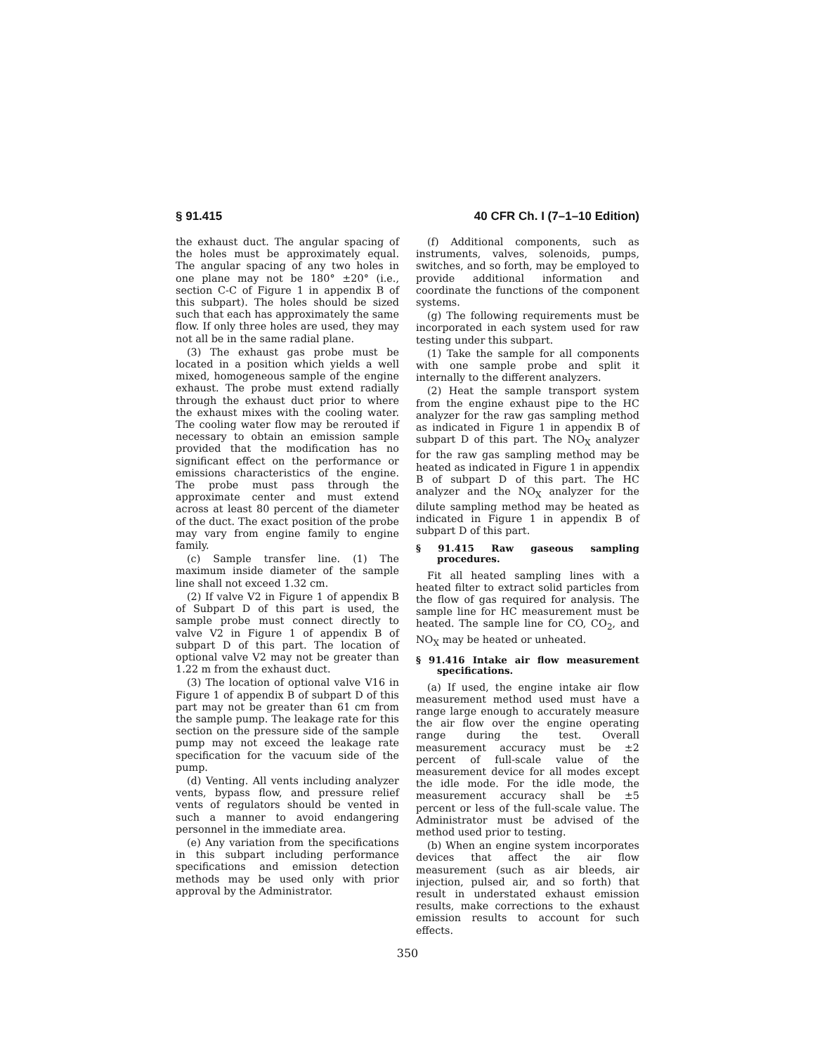§ 91.415 40 CFR Ch. I (7–1–10 Edition)
the exhaust duct. The angular spacing of the holes must be approximately equal. The angular spacing of any two holes in one plane may not be 180° ±20° (i.e., section C-C of Figure 1 in appendix B of this subpart). The holes should be sized such that each has approximately the same flow. If only three holes are used, they may not all be in the same radial plane.
(3) The exhaust gas probe must be located in a position which yields a well mixed, homogeneous sample of the engine exhaust. The probe must extend radially through the exhaust duct prior to where the exhaust mixes with the cooling water. The cooling water flow may be rerouted if necessary to obtain an emission sample provided that the modification has no significant effect on the performance or emissions characteristics of the engine. The probe must pass through the approximate center and must extend across at least 80 percent of the diameter of the duct. The exact position of the probe may vary from engine family to engine family.
(c) Sample transfer line. (1) The maximum inside diameter of the sample line shall not exceed 1.32 cm.
(2) If valve V2 in Figure 1 of appendix B of Subpart D of this part is used, the sample probe must connect directly to valve V2 in Figure 1 of appendix B of subpart D of this part. The location of optional valve V2 may not be greater than 1.22 m from the exhaust duct.
(3) The location of optional valve V16 in Figure 1 of appendix B of subpart D of this part may not be greater than 61 cm from the sample pump. The leakage rate for this section on the pressure side of the sample pump may not exceed the leakage rate specification for the vacuum side of the pump.
(d) Venting. All vents including analyzer vents, bypass flow, and pressure relief vents of regulators should be vented in such a manner to avoid endangering personnel in the immediate area.
(e) Any variation from the specifications in this subpart including performance specifications and emission detection methods may be used only with prior approval by the Administrator.
(f) Additional components, such as instruments, valves, solenoids, pumps, switches, and so forth, may be employed to provide additional information and coordinate the functions of the component systems.
(g) The following requirements must be incorporated in each system used for raw testing under this subpart.
(1) Take the sample for all components with one sample probe and split it internally to the different analyzers.
(2) Heat the sample transport system from the engine exhaust pipe to the HC analyzer for the raw gas sampling method as indicated in Figure 1 in appendix B of subpart D of this part. The NO<sub>X</sub> analyzer for the raw gas sampling method may be heated as indicated in Figure 1 in appendix B of subpart D of this part. The HC analyzer and the NO<sub>X</sub> analyzer for the dilute sampling method may be heated as indicated in Figure 1 in appendix B of subpart D of this part.
§ 91.415 Raw gaseous sampling procedures.
Fit all heated sampling lines with a heated filter to extract solid particles from the flow of gas required for analysis. The sample line for HC measurement must be heated. The sample line for CO, CO<sub>2</sub>, and NO<sub>X</sub> may be heated or unheated.
§ 91.416 Intake air flow measurement specifications.
(a) If used, the engine intake air flow measurement method used must have a range large enough to accurately measure the air flow over the engine operating range during the test. Overall measurement accuracy must be ±2 percent of full-scale value of the measurement device for all modes except the idle mode. For the idle mode, the measurement accuracy shall be ±5 percent or less of the full-scale value. The Administrator must be advised of the method used prior to testing.
(b) When an engine system incorporates devices that affect the air flow measurement (such as air bleeds, air injection, pulsed air, and so forth) that result in understated exhaust emission results, make corrections to the exhaust emission results to account for such effects.
350